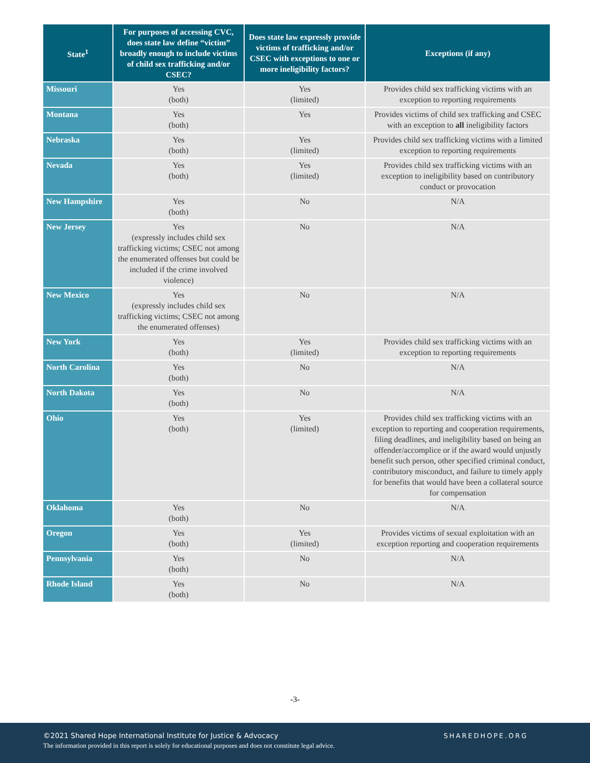| State<sup>1</sup> | For purposes of accessing CVC, does state law define “victim” broadly enough to include victims of child sex trafficking and/or CSEC? | Does state law expressly provide victims of trafficking and/or CSEC with exceptions to one or more ineligibility factors? | Exceptions (if any) |
| --- | --- | --- | --- |
| Missouri | Yes (both) | Yes (limited) | Provides child sex trafficking victims with an exception to reporting requirements |
| Montana | Yes (both) | Yes | Provides victims of child sex trafficking and CSEC with an exception to all ineligibility factors |
| Nebraska | Yes (both) | Yes (limited) | Provides child sex trafficking victims with a limited exception to reporting requirements |
| Nevada | Yes (both) | Yes (limited) | Provides child sex trafficking victims with an exception to ineligibility based on contributory conduct or provocation |
| New Hampshire | Yes (both) | No | N/A |
| New Jersey | Yes (expressly includes child sex trafficking victims; CSEC not among the enumerated offenses but could be included if the crime involved violence) | No | N/A |
| New Mexico | Yes (expressly includes child sex trafficking victims; CSEC not among the enumerated offenses) | No | N/A |
| New York | Yes (both) | Yes (limited) | Provides child sex trafficking victims with an exception to reporting requirements |
| North Carolina | Yes (both) | No | N/A |
| North Dakota | Yes (both) | No | N/A |
| Ohio | Yes (both) | Yes (limited) | Provides child sex trafficking victims with an exception to reporting and cooperation requirements, filing deadlines, and ineligibility based on being an offender/accomplice or if the award would unjustly benefit such person, other specified criminal conduct, contributory misconduct, and failure to timely apply for benefits that would have been a collateral source for compensation |
| Oklahoma | Yes (both) | No | N/A |
| Oregon | Yes (both) | Yes (limited) | Provides victims of sexual exploitation with an exception reporting and cooperation requirements |
| Pennsylvania | Yes (both) | No | N/A |
| Rhode Island | Yes (both) | No | N/A |
-3-
©2021 Shared Hope International Institute for Justice & Advocacy
The information provided in this report is solely for educational purposes and does not constitute legal advice.
SHAREDHOPE.ORG